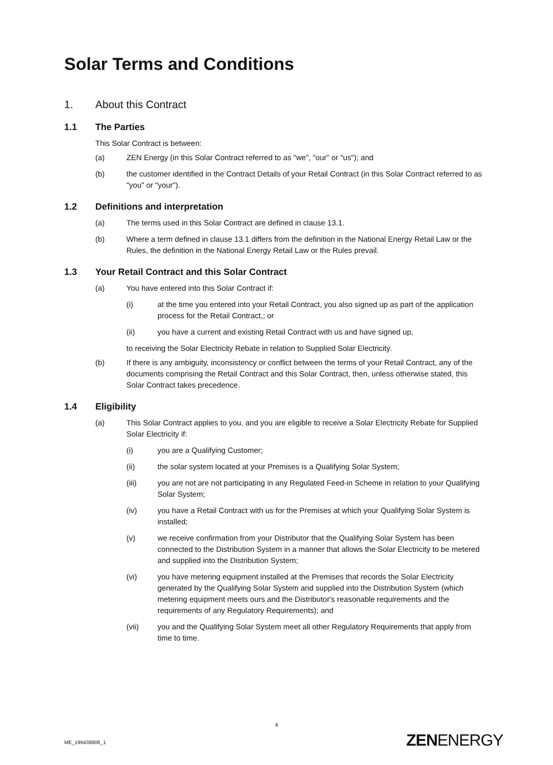Solar Terms and Conditions
1. About this Contract
1.1 The Parties
This Solar Contract is between:
(a) ZEN Energy (in this Solar Contract referred to as "we", "our" or "us"); and
(b) the customer identified in the Contract Details of your Retail Contract (in this Solar Contract referred to as "you" or "your").
1.2 Definitions and interpretation
(a) The terms used in this Solar Contract are defined in clause 13.1.
(b) Where a term defined in clause 13.1 differs from the definition in the National Energy Retail Law or the Rules, the definition in the National Energy Retail Law or the Rules prevail.
1.3 Your Retail Contract and this Solar Contract
(a) You have entered into this Solar Contract if:
(i) at the time you entered into your Retail Contract, you also signed up as part of the application process for the Retail Contract,; or
(ii) you have a current and existing Retail Contract with us and have signed up,
to receiving the Solar Electricity Rebate in relation to Supplied Solar Electricity.
(b) If there is any ambiguity, inconsistency or conflict between the terms of your Retail Contract, any of the documents comprising the Retail Contract and this Solar Contract, then, unless otherwise stated, this Solar Contract takes precedence.
1.4 Eligibility
(a) This Solar Contract applies to you, and you are eligible to receive a Solar Electricity Rebate for Supplied Solar Electricity if:
(i) you are a Qualifying Customer;
(ii) the solar system located at your Premises is a Qualifying Solar System;
(iii) you are not are not participating in any Regulated Feed-in Scheme in relation to your Qualifying Solar System;
(iv) you have a Retail Contract with us for the Premises at which your Qualifying Solar System is installed;
(v) we receive confirmation from your Distributor that the Qualifying Solar System has been connected to the Distribution System in a manner that allows the Solar Electricity to be metered and supplied into the Distribution System;
(vi) you have metering equipment installed at the Premises that records the Solar Electricity generated by the Qualifying Solar System and supplied into the Distribution System (which metering equipment meets ours and the Distributor's reasonable requirements and the requirements of any Regulatory Requirements); and
(vii) you and the Qualifying Solar System meet all other Regulatory Requirements that apply from time to time.
4
ME_196439808_1 ZENENERGY